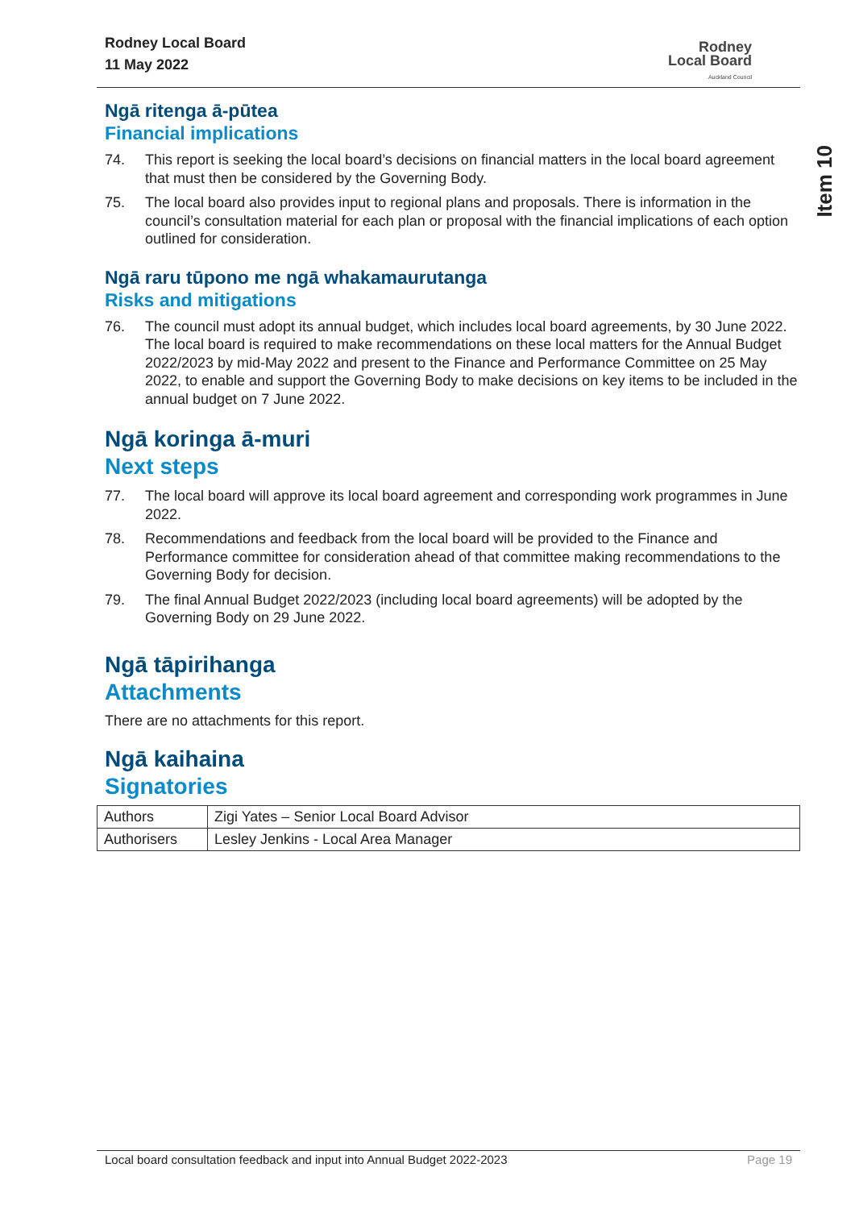Rodney Local Board
11 May 2022
Rodney
Local Board
Auckland Council
Ngā ritenga ā-pūtea
Financial implications
74. This report is seeking the local board’s decisions on financial matters in the local board agreement that must then be considered by the Governing Body.
75. The local board also provides input to regional plans and proposals. There is information in the council’s consultation material for each plan or proposal with the financial implications of each option outlined for consideration.
Ngā raru tūpono me ngā whakamaurutanga
Risks and mitigations
76. The council must adopt its annual budget, which includes local board agreements, by 30 June 2022. The local board is required to make recommendations on these local matters for the Annual Budget 2022/2023 by mid-May 2022 and present to the Finance and Performance Committee on 25 May 2022, to enable and support the Governing Body to make decisions on key items to be included in the annual budget on 7 June 2022.
Ngā koringa ā-muri
Next steps
77. The local board will approve its local board agreement and corresponding work programmes in June 2022.
78. Recommendations and feedback from the local board will be provided to the Finance and Performance committee for consideration ahead of that committee making recommendations to the Governing Body for decision.
79. The final Annual Budget 2022/2023 (including local board agreements) will be adopted by the Governing Body on 29 June 2022.
Ngā tāpirihanga
Attachments
There are no attachments for this report.
Ngā kaihaina
Signatories
| Authors | Zigi Yates – Senior Local Board Advisor |
| Authorisers | Lesley Jenkins - Local Area Manager |
Item 10
Local board consultation feedback and input into Annual Budget 2022-2023 Page 19